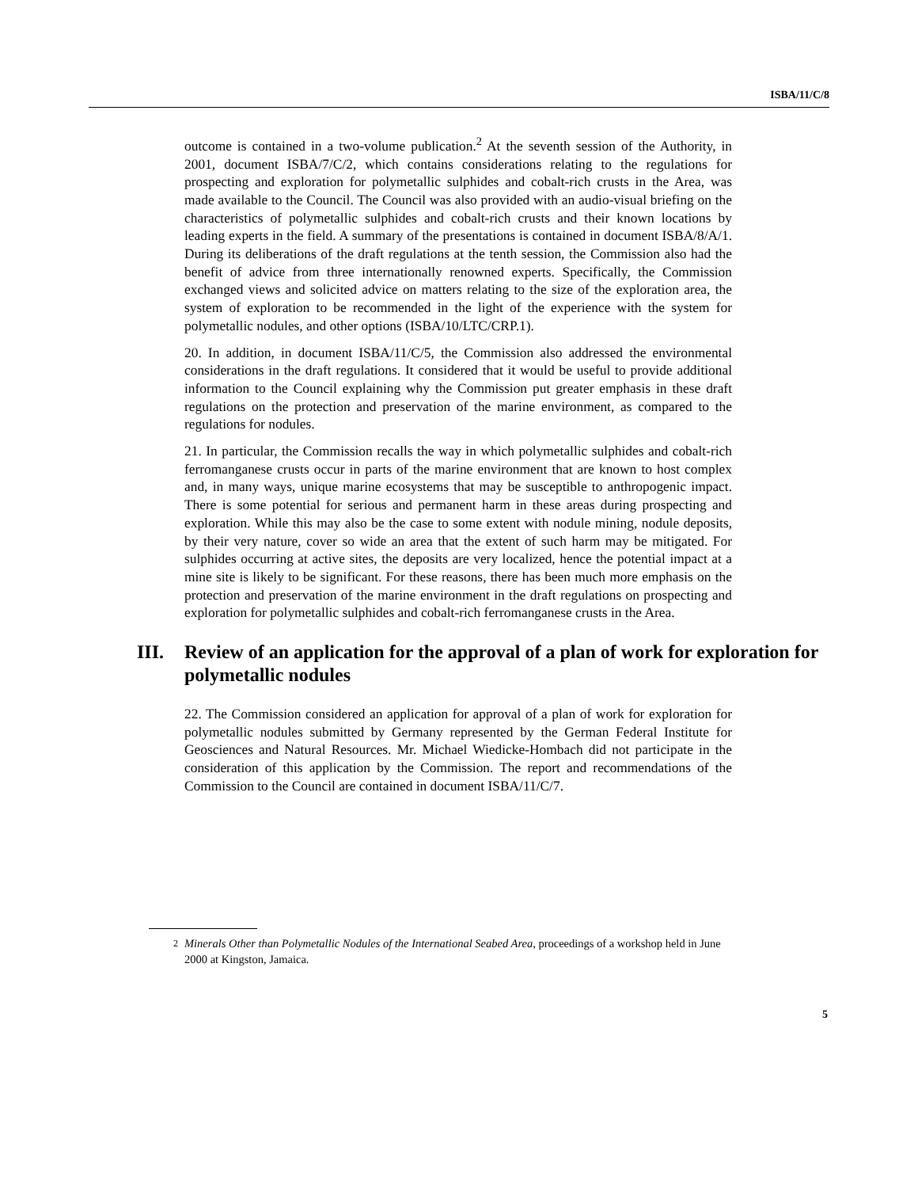ISBA/11/C/8
outcome is contained in a two-volume publication.<sup>2</sup> At the seventh session of the Authority, in 2001, document ISBA/7/C/2, which contains considerations relating to the regulations for prospecting and exploration for polymetallic sulphides and cobalt-rich crusts in the Area, was made available to the Council. The Council was also provided with an audio-visual briefing on the characteristics of polymetallic sulphides and cobalt-rich crusts and their known locations by leading experts in the field. A summary of the presentations is contained in document ISBA/8/A/1. During its deliberations of the draft regulations at the tenth session, the Commission also had the benefit of advice from three internationally renowned experts. Specifically, the Commission exchanged views and solicited advice on matters relating to the size of the exploration area, the system of exploration to be recommended in the light of the experience with the system for polymetallic nodules, and other options (ISBA/10/LTC/CRP.1).
20. In addition, in document ISBA/11/C/5, the Commission also addressed the environmental considerations in the draft regulations. It considered that it would be useful to provide additional information to the Council explaining why the Commission put greater emphasis in these draft regulations on the protection and preservation of the marine environment, as compared to the regulations for nodules.
21. In particular, the Commission recalls the way in which polymetallic sulphides and cobalt-rich ferromanganese crusts occur in parts of the marine environment that are known to host complex and, in many ways, unique marine ecosystems that may be susceptible to anthropogenic impact. There is some potential for serious and permanent harm in these areas during prospecting and exploration. While this may also be the case to some extent with nodule mining, nodule deposits, by their very nature, cover so wide an area that the extent of such harm may be mitigated. For sulphides occurring at active sites, the deposits are very localized, hence the potential impact at a mine site is likely to be significant. For these reasons, there has been much more emphasis on the protection and preservation of the marine environment in the draft regulations on prospecting and exploration for polymetallic sulphides and cobalt-rich ferromanganese crusts in the Area.
III. Review of an application for the approval of a plan of work for exploration for polymetallic nodules
22. The Commission considered an application for approval of a plan of work for exploration for polymetallic nodules submitted by Germany represented by the German Federal Institute for Geosciences and Natural Resources. Mr. Michael Wiedicke-Hombach did not participate in the consideration of this application by the Commission. The report and recommendations of the Commission to the Council are contained in document ISBA/11/C/7.
<sup>2</sup> Minerals Other than Polymetallic Nodules of the International Seabed Area, proceedings of a workshop held in June 2000 at Kingston, Jamaica.
5